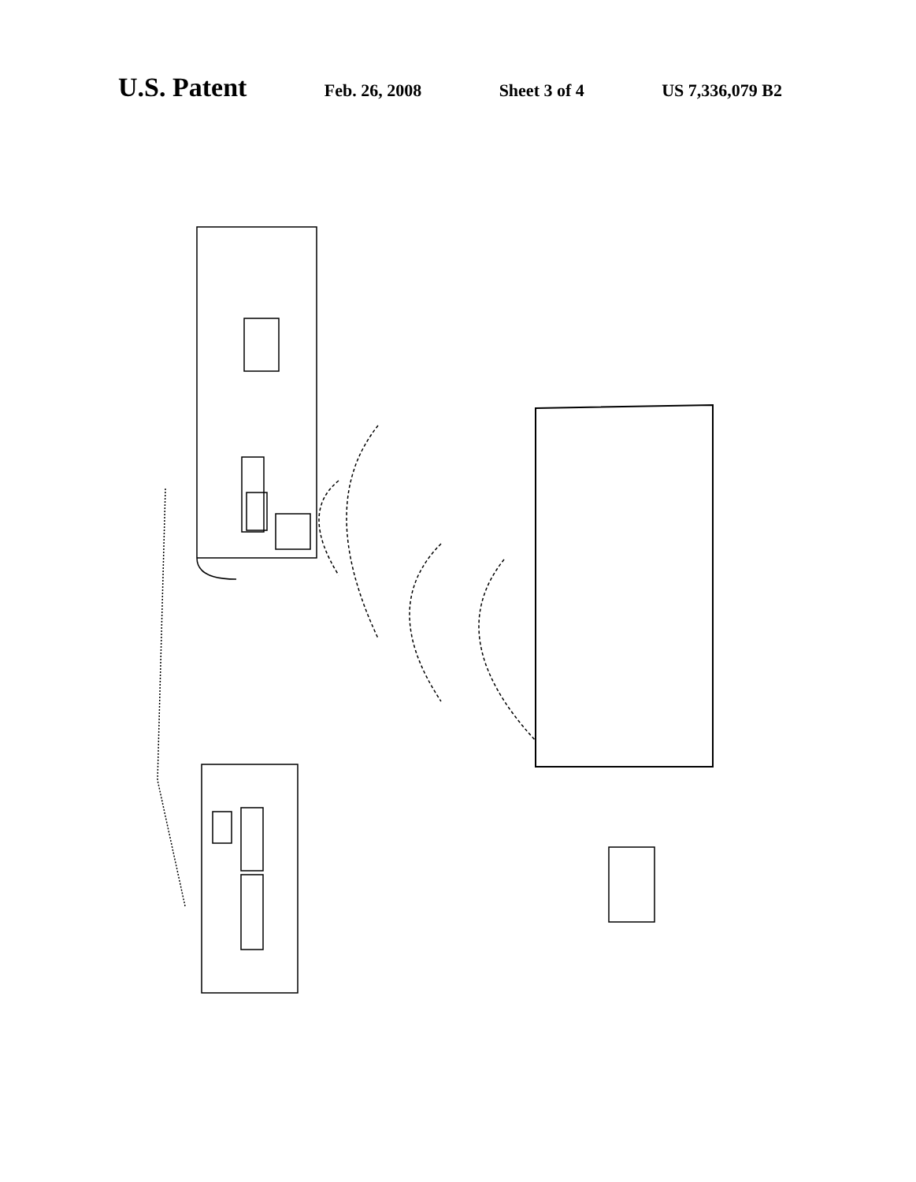U.S. Patent Feb. 26, 2008 Sheet 3 of 4 US 7,336,079 B2
airborne blimp EMG measurements ref sync RMD LMD EMG rcvr RF modem GPS sync rcvr command vehicle GUI CW radio buoy Fig. 5 500 502 504 506 508 510 512 514 520 522 524 526 528 530 532 534 536 538 540 542 544 546 548 550 552 554 556 558 560